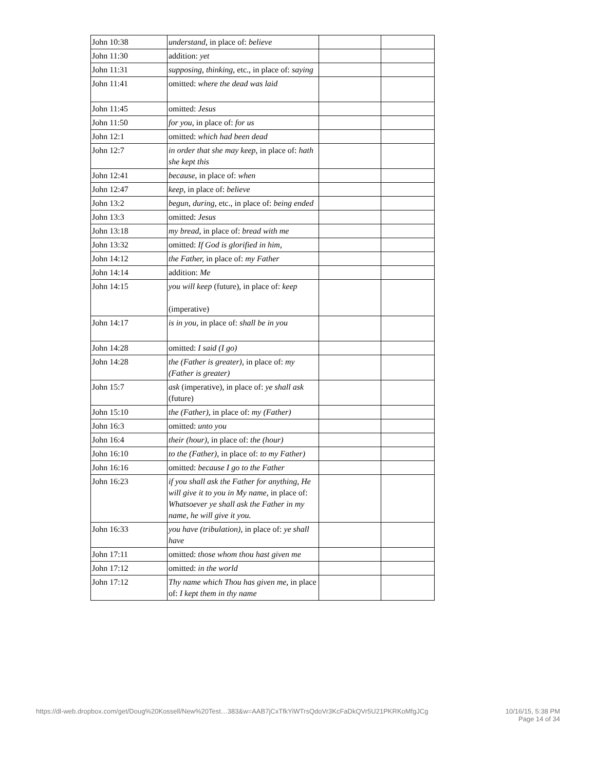| John 10:38 | understand, in place of: believe | | |
| John 11:30 | addition: yet | | |
| John 11:31 | supposing, thinking, etc., in place of: saying | | |
| John 11:41 | omitted: where the dead was laid | | |
| John 11:45 | omitted: Jesus | | |
| John 11:50 | for you, in place of: for us | | |
| John 12:1 | omitted: which had been dead | | |
| John 12:7 | in order that she may keep, in place of: hath she kept this | | |
| John 12:41 | because, in place of: when | | |
| John 12:47 | keep, in place of: believe | | |
| John 13:2 | begun, during, etc., in place of: being ended | | |
| John 13:3 | omitted: Jesus | | |
| John 13:18 | my bread, in place of: bread with me | | |
| John 13:32 | omitted: If God is glorified in him, | | |
| John 14:12 | the Father, in place of: my Father | | |
| John 14:14 | addition: Me | | |
| John 14:15 | you will keep (future), in place of: keep (imperative) | | |
| John 14:17 | is in you, in place of: shall be in you | | |
| John 14:28 | omitted: I said (I go) | | |
| John 14:28 | the (Father is greater), in place of: my (Father is greater) | | |
| John 15:7 | ask (imperative), in place of: ye shall ask (future) | | |
| John 15:10 | the (Father), in place of: my (Father) | | |
| John 16:3 | omitted: unto you | | |
| John 16:4 | their (hour), in place of: the (hour) | | |
| John 16:10 | to the (Father), in place of: to my Father) | | |
| John 16:16 | omitted: because I go to the Father | | |
| John 16:23 | if you shall ask the Father for anything, He will give it to you in My name, in place of: Whatsoever ye shall ask the Father in my name, he will give it you. | | |
| John 16:33 | you have (tribulation), in place of: ye shall have | | |
| John 17:11 | omitted: those whom thou hast given me | | |
| John 17:12 | omitted: in the world | | |
| John 17:12 | Thy name which Thou has given me, in place of: I kept them in thy name | | |
https://dl-web.dropbox.com/get/Doug%20Kossell/New%20Test…383&w=AAB7jCxTfkYiWTrsQdoVr3KcFaDkQVr5U21PKRKoMfgJCg 10/16/15, 5:38 PM
Page 14 of 34